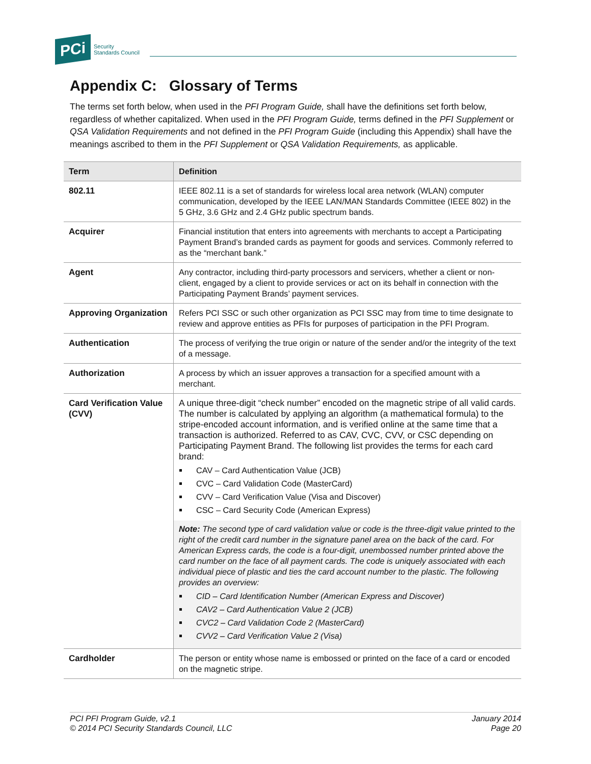PCi
Security
Standards Council
Appendix C: Glossary of Terms
The terms set forth below, when used in the PFI Program Guide, shall have the definitions set forth below, regardless of whether capitalized. When used in the PFI Program Guide, terms defined in the PFI Supplement or QSA Validation Requirements and not defined in the PFI Program Guide (including this Appendix) shall have the meanings ascribed to them in the PFI Supplement or QSA Validation Requirements, as applicable.
| Term | Definition |
| --- | --- |
| 802.11 | IEEE 802.11 is a set of standards for wireless local area network (WLAN) computer communication, developed by the IEEE LAN/MAN Standards Committee (IEEE 802) in the 5 GHz, 3.6 GHz and 2.4 GHz public spectrum bands. |
| Acquirer | Financial institution that enters into agreements with merchants to accept a Participating Payment Brand’s branded cards as payment for goods and services. Commonly referred to as the “merchant bank.” |
| Agent | Any contractor, including third-party processors and servicers, whether a client or non-client, engaged by a client to provide services or act on its behalf in connection with the Participating Payment Brands’ payment services. |
| Approving Organization | Refers PCI SSC or such other organization as PCI SSC may from time to time designate to review and approve entities as PFIs for purposes of participation in the PFI Program. |
| Authentication | The process of verifying the true origin or nature of the sender and/or the integrity of the text of a message. |
| Authorization | A process by which an issuer approves a transaction for a specified amount with a merchant. |
| Card Verification Value (CVV) | A unique three-digit “check number” encoded on the magnetic stripe of all valid cards. The number is calculated by applying an algorithm (a mathematical formula) to the stripe-encoded account information, and is verified online at the same time that a transaction is authorized. Referred to as CAV, CVC, CVV, or CSC depending on Participating Payment Brand. The following list provides the terms for each card brand: CAV – Card Authentication Value (JCB) CVC – Card Validation Code (MasterCard) CVV – Card Verification Value (Visa and Discover) CSC – Card Security Code (American Express) Note: The second type of card validation value or code is the three-digit value printed to the right of the credit card number in the signature panel area on the back of the card. For American Express cards, the code is a four-digit, unembossed number printed above the card number on the face of all payment cards. The code is uniquely associated with each individual piece of plastic and ties the card account number to the plastic. The following provides an overview: CID – Card Identification Number (American Express and Discover) CAV2 – Card Authentication Value 2 (JCB) CVC2 – Card Validation Code 2 (MasterCard) CVV2 – Card Verification Value 2 (Visa) |
| Cardholder | The person or entity whose name is embossed or printed on the face of a card or encoded on the magnetic stripe. |
PCI PFI Program Guide, v2.1
© 2014 PCI Security Standards Council, LLC
January 2014
Page 20